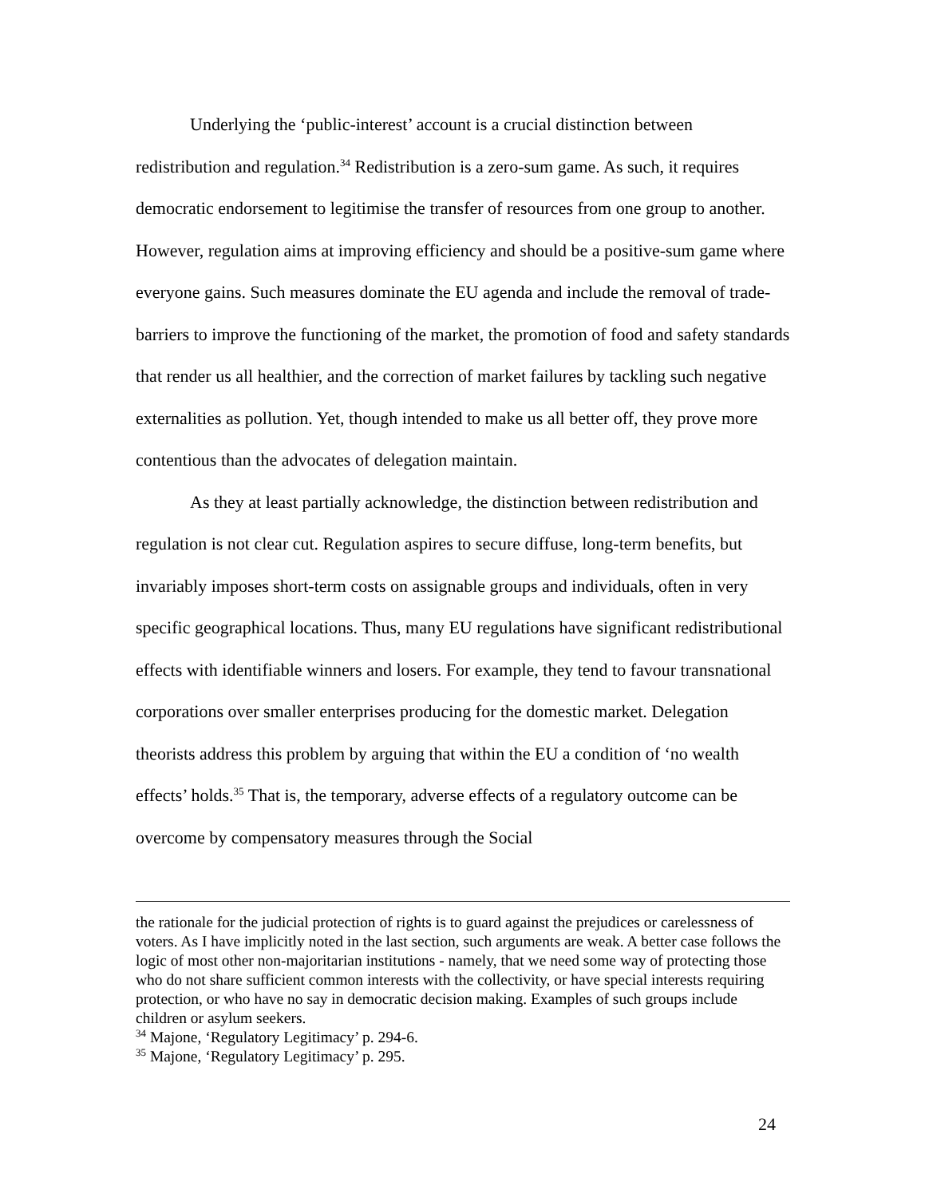Underlying the ‘public-interest’ account is a crucial distinction between redistribution and regulation.<sup>34</sup> Redistribution is a zero-sum game. As such, it requires democratic endorsement to legitimise the transfer of resources from one group to another. However, regulation aims at improving efficiency and should be a positive-sum game where everyone gains. Such measures dominate the EU agenda and include the removal of trade-barriers to improve the functioning of the market, the promotion of food and safety standards that render us all healthier, and the correction of market failures by tackling such negative externalities as pollution. Yet, though intended to make us all better off, they prove more contentious than the advocates of delegation maintain.
As they at least partially acknowledge, the distinction between redistribution and regulation is not clear cut. Regulation aspires to secure diffuse, long-term benefits, but invariably imposes short-term costs on assignable groups and individuals, often in very specific geographical locations. Thus, many EU regulations have significant redistributional effects with identifiable winners and losers. For example, they tend to favour transnational corporations over smaller enterprises producing for the domestic market. Delegation theorists address this problem by arguing that within the EU a condition of ‘no wealth effects’ holds.<sup>35</sup> That is, the temporary, adverse effects of a regulatory outcome can be overcome by compensatory measures through the Social
the rationale for the judicial protection of rights is to guard against the prejudices or carelessness of voters. As I have implicitly noted in the last section, such arguments are weak. A better case follows the logic of most other non-majoritarian institutions - namely, that we need some way of protecting those who do not share sufficient common interests with the collectivity, or have special interests requiring protection, or who have no say in democratic decision making. Examples of such groups include children or asylum seekers.
<sup>34</sup> Majone, ‘Regulatory Legitimacy’ p. 294-6.
<sup>35</sup> Majone, ‘Regulatory Legitimacy’ p. 295.
24